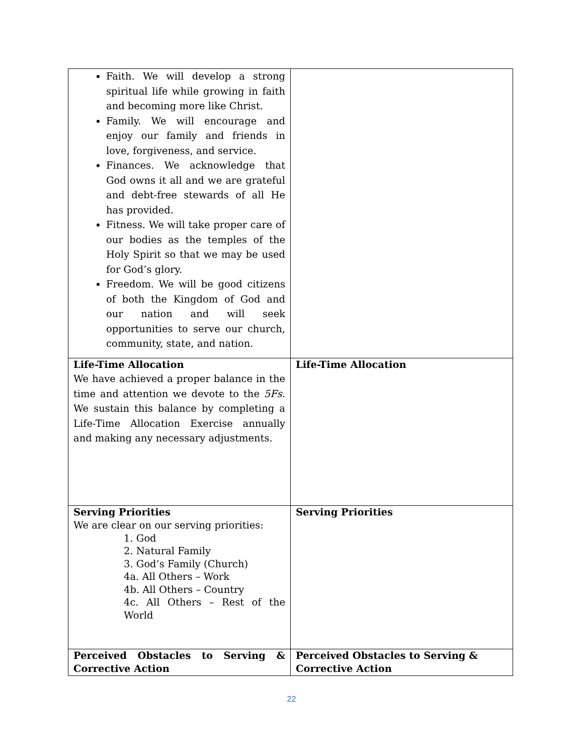| Faith. We will develop a strong spiritual life while growing in faith and becoming more like Christ. Family. We will encourage and enjoy our family and friends in love, forgiveness, and service. Finances. We acknowledge that God owns it all and we are grateful and debt-free stewards of all He has provided. Fitness. We will take proper care of our bodies as the temples of the Holy Spirit so that we may be used for God’s glory. Freedom. We will be good citizens of both the Kingdom of God and our nation and will seek opportunities to serve our church, community, state, and nation. | |
| Life-Time Allocation We have achieved a proper balance in the time and attention we devote to the 5Fs . We sustain this balance by completing a Life-Time Allocation Exercise annually and making any necessary adjustments. | Life-Time Allocation |
| Serving Priorities We are clear on our serving priorities: 1. God 2. Natural Family 3. God’s Family (Church) 4a. All Others – Work 4b. All Others – Country 4c. All Others – Rest of the World | Serving Priorities |
| Perceived Obstacles to Serving & Corrective Action | Perceived Obstacles to Serving & Corrective Action |
22